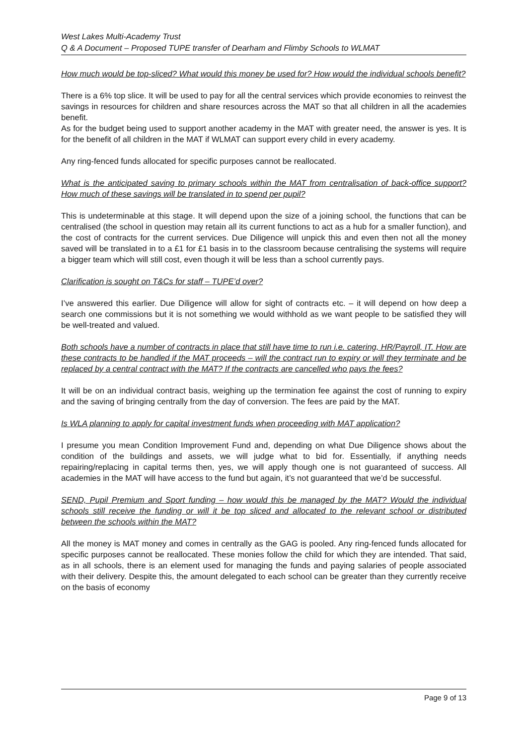West Lakes Multi-Academy Trust
Q & A Document – Proposed TUPE transfer of Dearham and Flimby Schools to WLMAT
How much would be top-sliced? What would this money be used for? How would the individual schools benefit?
There is a 6% top slice. It will be used to pay for all the central services which provide economies to reinvest the savings in resources for children and share resources across the MAT so that all children in all the academies benefit.
As for the budget being used to support another academy in the MAT with greater need, the answer is yes. It is for the benefit of all children in the MAT if WLMAT can support every child in every academy.
Any ring-fenced funds allocated for specific purposes cannot be reallocated.
What is the anticipated saving to primary schools within the MAT from centralisation of back-office support? How much of these savings will be translated in to spend per pupil?
This is undeterminable at this stage. It will depend upon the size of a joining school, the functions that can be centralised (the school in question may retain all its current functions to act as a hub for a smaller function), and the cost of contracts for the current services. Due Diligence will unpick this and even then not all the money saved will be translated in to a £1 for £1 basis in to the classroom because centralising the systems will require a bigger team which will still cost, even though it will be less than a school currently pays.
Clarification is sought on T&Cs for staff – TUPE’d over?
I’ve answered this earlier. Due Diligence will allow for sight of contracts etc. – it will depend on how deep a search one commissions but it is not something we would withhold as we want people to be satisfied they will be well-treated and valued.
Both schools have a number of contracts in place that still have time to run i.e. catering, HR/Payroll, IT. How are these contracts to be handled if the MAT proceeds – will the contract run to expiry or will they terminate and be replaced by a central contract with the MAT? If the contracts are cancelled who pays the fees?
It will be on an individual contract basis, weighing up the termination fee against the cost of running to expiry and the saving of bringing centrally from the day of conversion. The fees are paid by the MAT.
Is WLA planning to apply for capital investment funds when proceeding with MAT application?
I presume you mean Condition Improvement Fund and, depending on what Due Diligence shows about the condition of the buildings and assets, we will judge what to bid for. Essentially, if anything needs repairing/replacing in capital terms then, yes, we will apply though one is not guaranteed of success. All academies in the MAT will have access to the fund but again, it’s not guaranteed that we’d be successful.
SEND, Pupil Premium and Sport funding – how would this be managed by the MAT? Would the individual schools still receive the funding or will it be top sliced and allocated to the relevant school or distributed between the schools within the MAT?
All the money is MAT money and comes in centrally as the GAG is pooled. Any ring-fenced funds allocated for specific purposes cannot be reallocated. These monies follow the child for which they are intended. That said, as in all schools, there is an element used for managing the funds and paying salaries of people associated with their delivery. Despite this, the amount delegated to each school can be greater than they currently receive on the basis of economy
Page 9 of 13